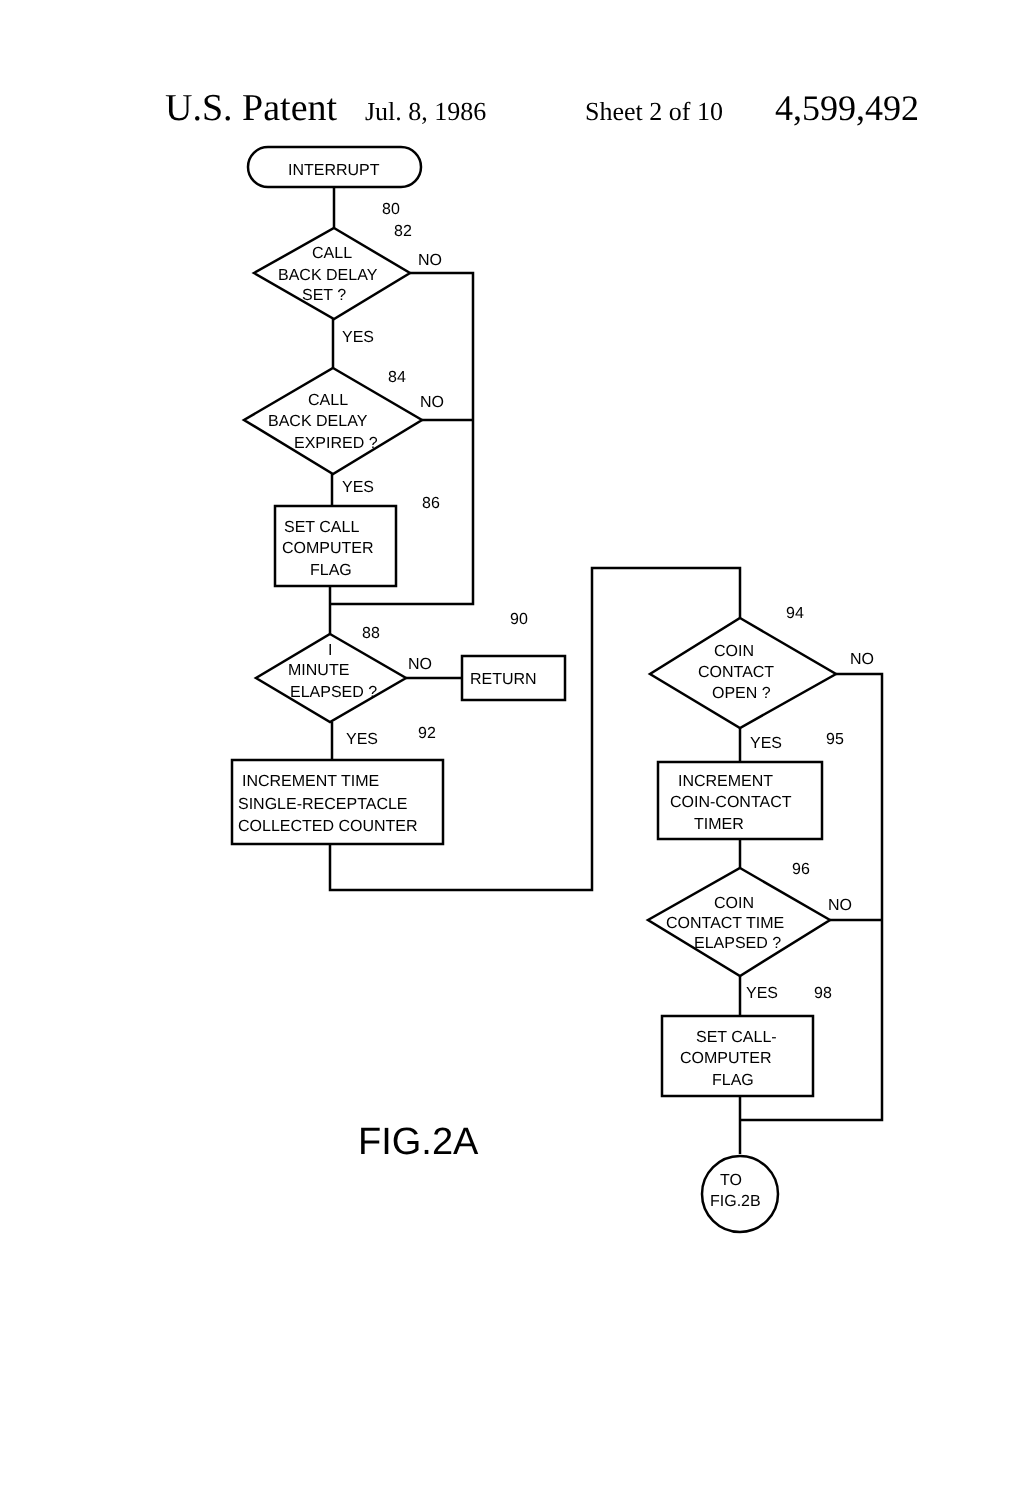U.S. Patent Jul. 8, 1986 Sheet 2 of 10 4,599,492
INTERRUPT
80
CALL
BACK DELAY
SET ?
82
NO
YES
CALL
BACK DELAY
EXPIRED ?
84
NO
YES
86
SET CALL
COMPUTER
FLAG
I
MINUTE
ELAPSED ?
88
NO
90
RETURN
YES
92
INCREMENT TIME
SINGLE-RECEPTACLE
COLLECTED COUNTER
COIN
CONTACT
OPEN ?
94
NO
YES
95
INCREMENT
COIN-CONTACT
TIMER
COIN
CONTACT TIME
ELAPSED ?
96
NO
YES
98
SET CALL-
COMPUTER
FLAG
TO
FIG.2B
FIG.2A